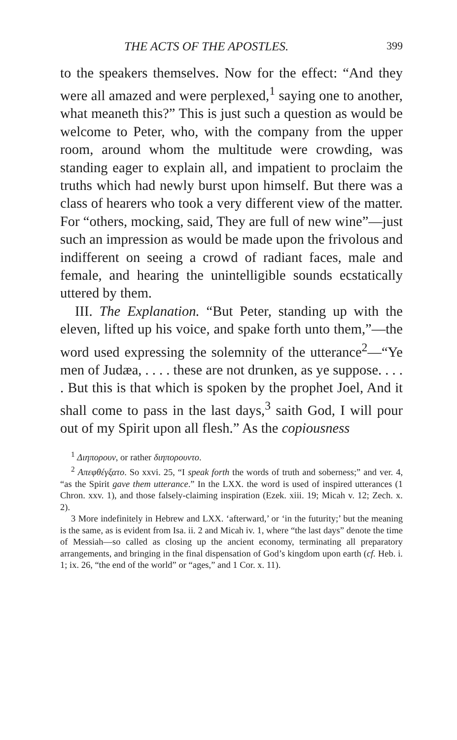THE ACTS OF THE APOSTLES. 399
to the speakers themselves. Now for the effect: “And they were all amazed and were perplexed,<sup>1</sup> saying one to another, what meaneth this?” This is just such a question as would be welcome to Peter, who, with the company from the upper room, around whom the multitude were crowding, was standing eager to explain all, and impatient to proclaim the truths which had newly burst upon himself. But there was a class of hearers who took a very different view of the matter. For “others, mocking, said, They are full of new wine”—just such an impression as would be made upon the frivolous and indifferent on seeing a crowd of radiant faces, male and female, and hearing the unintelligible sounds ecstatically uttered by them.
III. The Explanation. “But Peter, standing up with the eleven, lifted up his voice, and spake forth unto them,”—the word used expressing the solemnity of the utterance<sup>2</sup>—“Ye men of Judæa, . . . . these are not drunken, as ye suppose. . . . . But this is that which is spoken by the prophet Joel, And it shall come to pass in the last days,<sup>3</sup> saith God, I will pour out of my Spirit upon all flesh.” As the copiousness
<sup>1</sup> Διηπορουν, or rather διηπορουντο.
<sup>2</sup> Απεφθέγξατο. So xxvi. 25, “I speak forth the words of truth and soberness;” and ver. 4, “as the Spirit gave them utterance.” In the LXX. the word is used of inspired utterances (1 Chron. xxv. 1), and those falsely-claiming inspiration (Ezek. xiii. 19; Micah v. 12; Zech. x. 2).
3 More indefinitely in Hebrew and LXX. ‘afterward,’ or ‘in the futurity;’ but the meaning is the same, as is evident from Isa. ii. 2 and Micah iv. 1, where “the last days” denote the time of Messiah—so called as closing up the ancient economy, terminating all preparatory arrangements, and bringing in the final dispensation of God’s kingdom upon earth (cf. Heb. i. 1; ix. 26, “the end of the world” or “ages,” and 1 Cor. x. 11).